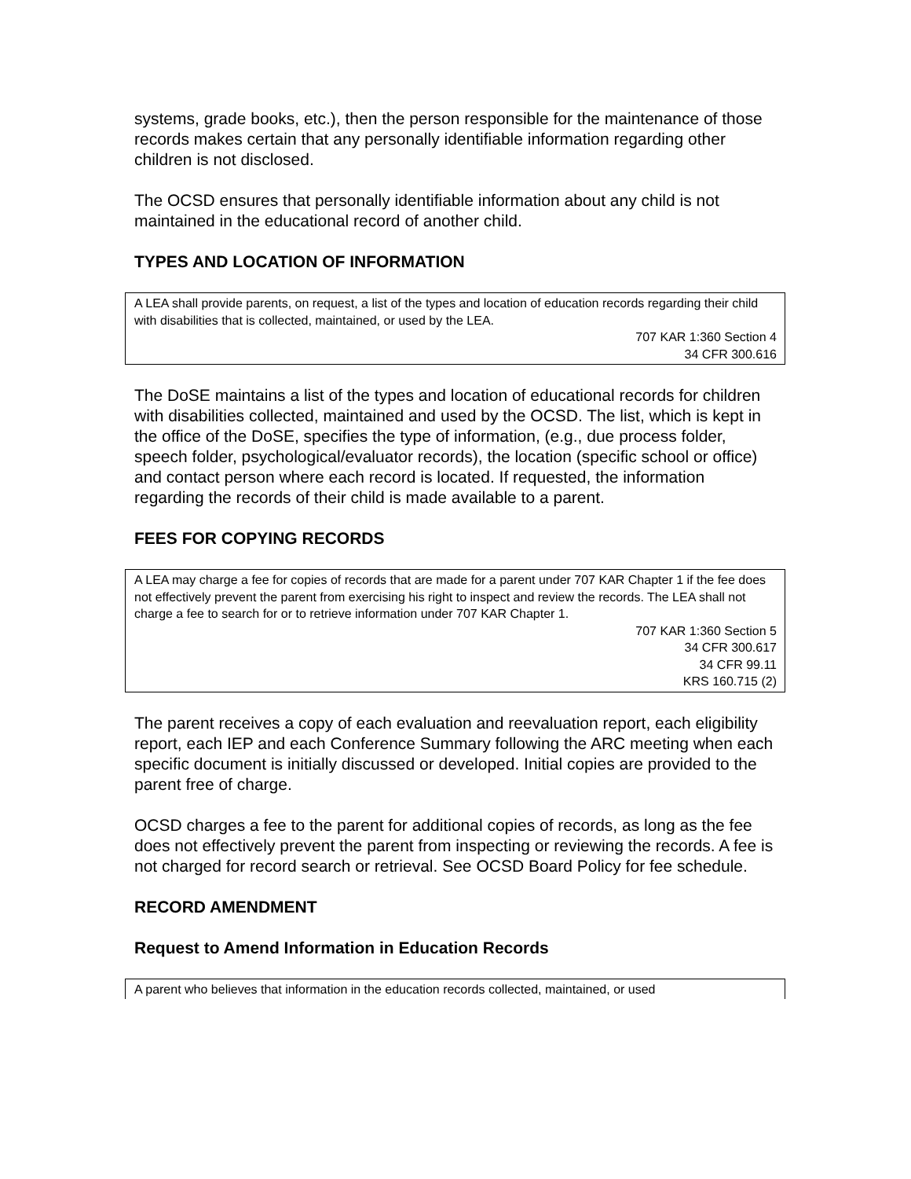systems, grade books, etc.), then the person responsible for the maintenance of those records makes certain that any personally identifiable information regarding other children is not disclosed.
The OCSD ensures that personally identifiable information about any child is not maintained in the educational record of another child.
TYPES AND LOCATION OF INFORMATION
A LEA shall provide parents, on request, a list of the types and location of education records regarding their child with disabilities that is collected, maintained, or used by the LEA.
707 KAR 1:360 Section 4
34 CFR 300.616
The DoSE maintains a list of the types and location of educational records for children with disabilities collected, maintained and used by the OCSD. The list, which is kept in the office of the DoSE, specifies the type of information, (e.g., due process folder, speech folder, psychological/evaluator records), the location (specific school or office) and contact person where each record is located. If requested, the information regarding the records of their child is made available to a parent.
FEES FOR COPYING RECORDS
A LEA may charge a fee for copies of records that are made for a parent under 707 KAR Chapter 1 if the fee does not effectively prevent the parent from exercising his right to inspect and review the records. The LEA shall not charge a fee to search for or to retrieve information under 707 KAR Chapter 1.
707 KAR 1:360 Section 5
34 CFR 300.617
34 CFR 99.11
KRS 160.715 (2)
The parent receives a copy of each evaluation and reevaluation report, each eligibility report, each IEP and each Conference Summary following the ARC meeting when each specific document is initially discussed or developed. Initial copies are provided to the parent free of charge.
OCSD charges a fee to the parent for additional copies of records, as long as the fee does not effectively prevent the parent from inspecting or reviewing the records. A fee is not charged for record search or retrieval. See OCSD Board Policy for fee schedule.
RECORD AMENDMENT
Request to Amend Information in Education Records
A parent who believes that information in the education records collected, maintained, or used